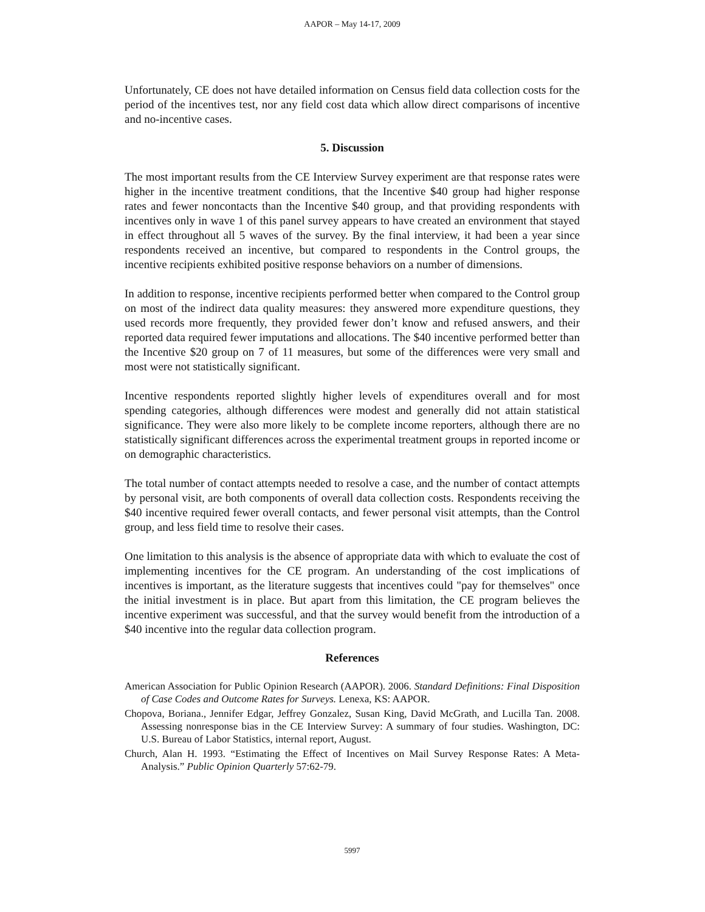AAPOR – May 14-17, 2009
Unfortunately, CE does not have detailed information on Census field data collection costs for the period of the incentives test, nor any field cost data which allow direct comparisons of incentive and no-incentive cases.
5. Discussion
The most important results from the CE Interview Survey experiment are that response rates were higher in the incentive treatment conditions, that the Incentive $40 group had higher response rates and fewer noncontacts than the Incentive $40 group, and that providing respondents with incentives only in wave 1 of this panel survey appears to have created an environment that stayed in effect throughout all 5 waves of the survey. By the final interview, it had been a year since respondents received an incentive, but compared to respondents in the Control groups, the incentive recipients exhibited positive response behaviors on a number of dimensions.
In addition to response, incentive recipients performed better when compared to the Control group on most of the indirect data quality measures: they answered more expenditure questions, they used records more frequently, they provided fewer don’t know and refused answers, and their reported data required fewer imputations and allocations. The $40 incentive performed better than the Incentive $20 group on 7 of 11 measures, but some of the differences were very small and most were not statistically significant.
Incentive respondents reported slightly higher levels of expenditures overall and for most spending categories, although differences were modest and generally did not attain statistical significance. They were also more likely to be complete income reporters, although there are no statistically significant differences across the experimental treatment groups in reported income or on demographic characteristics.
The total number of contact attempts needed to resolve a case, and the number of contact attempts by personal visit, are both components of overall data collection costs. Respondents receiving the $40 incentive required fewer overall contacts, and fewer personal visit attempts, than the Control group, and less field time to resolve their cases.
One limitation to this analysis is the absence of appropriate data with which to evaluate the cost of implementing incentives for the CE program. An understanding of the cost implications of incentives is important, as the literature suggests that incentives could "pay for themselves" once the initial investment is in place. But apart from this limitation, the CE program believes the incentive experiment was successful, and that the survey would benefit from the introduction of a $40 incentive into the regular data collection program.
References
American Association for Public Opinion Research (AAPOR). 2006. Standard Definitions: Final Disposition of Case Codes and Outcome Rates for Surveys. Lenexa, KS: AAPOR.
Chopova, Boriana., Jennifer Edgar, Jeffrey Gonzalez, Susan King, David McGrath, and Lucilla Tan. 2008. Assessing nonresponse bias in the CE Interview Survey: A summary of four studies. Washington, DC: U.S. Bureau of Labor Statistics, internal report, August.
Church, Alan H. 1993. “Estimating the Effect of Incentives on Mail Survey Response Rates: A Meta-Analysis.” Public Opinion Quarterly 57:62-79.
5997